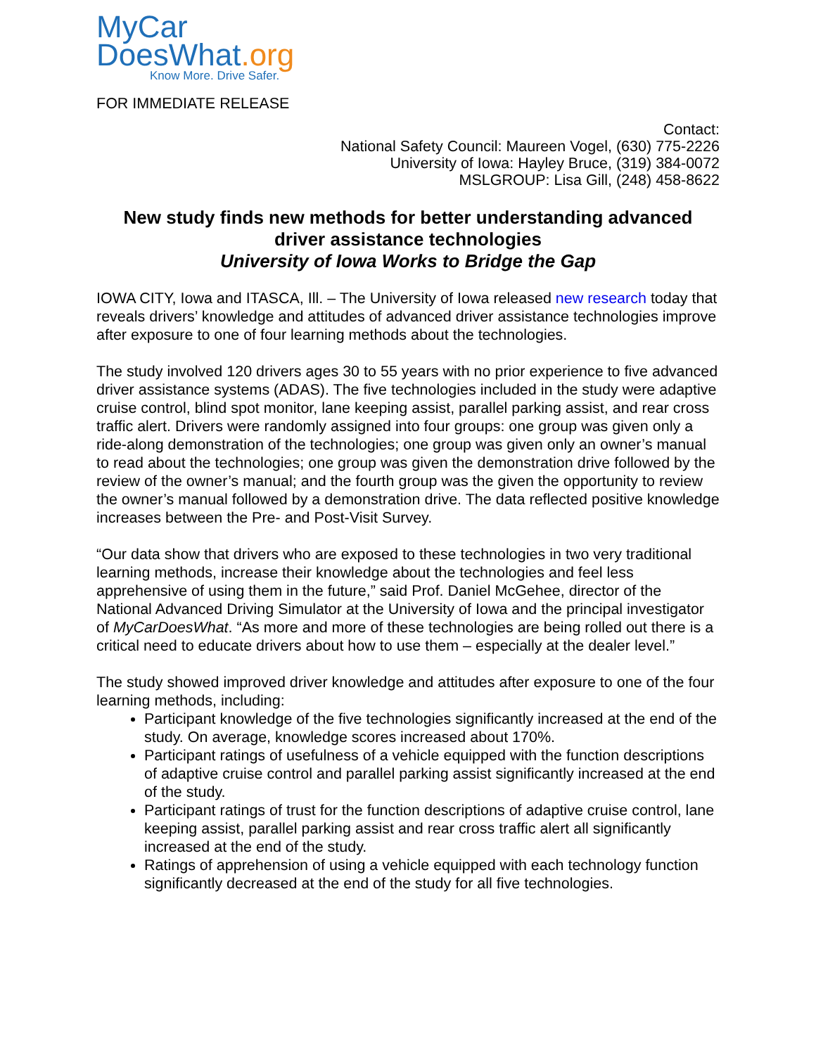MyCar
DoesWhat.org
Know More. Drive Safer.
FOR IMMEDIATE RELEASE
Contact:
National Safety Council: Maureen Vogel, (630) 775-2226
University of Iowa: Hayley Bruce, (319) 384-0072
MSLGROUP: Lisa Gill, (248) 458-8622
New study finds new methods for better understanding advanced driver assistance technologies
University of Iowa Works to Bridge the Gap
IOWA CITY, Iowa and ITASCA, Ill. – The University of Iowa released new research today that reveals drivers’ knowledge and attitudes of advanced driver assistance technologies improve after exposure to one of four learning methods about the technologies.
The study involved 120 drivers ages 30 to 55 years with no prior experience to five advanced driver assistance systems (ADAS). The five technologies included in the study were adaptive cruise control, blind spot monitor, lane keeping assist, parallel parking assist, and rear cross traffic alert. Drivers were randomly assigned into four groups: one group was given only a ride-along demonstration of the technologies; one group was given only an owner’s manual to read about the technologies; one group was given the demonstration drive followed by the review of the owner’s manual; and the fourth group was the given the opportunity to review the owner’s manual followed by a demonstration drive. The data reflected positive knowledge increases between the Pre- and Post-Visit Survey.
“Our data show that drivers who are exposed to these technologies in two very traditional learning methods, increase their knowledge about the technologies and feel less apprehensive of using them in the future,” said Prof. Daniel McGehee, director of the National Advanced Driving Simulator at the University of Iowa and the principal investigator of MyCarDoesWhat. “As more and more of these technologies are being rolled out there is a critical need to educate drivers about how to use them – especially at the dealer level.”
The study showed improved driver knowledge and attitudes after exposure to one of the four learning methods, including:
Participant knowledge of the five technologies significantly increased at the end of the study. On average, knowledge scores increased about 170%.
Participant ratings of usefulness of a vehicle equipped with the function descriptions of adaptive cruise control and parallel parking assist significantly increased at the end of the study.
Participant ratings of trust for the function descriptions of adaptive cruise control, lane keeping assist, parallel parking assist and rear cross traffic alert all significantly increased at the end of the study.
Ratings of apprehension of using a vehicle equipped with each technology function significantly decreased at the end of the study for all five technologies.